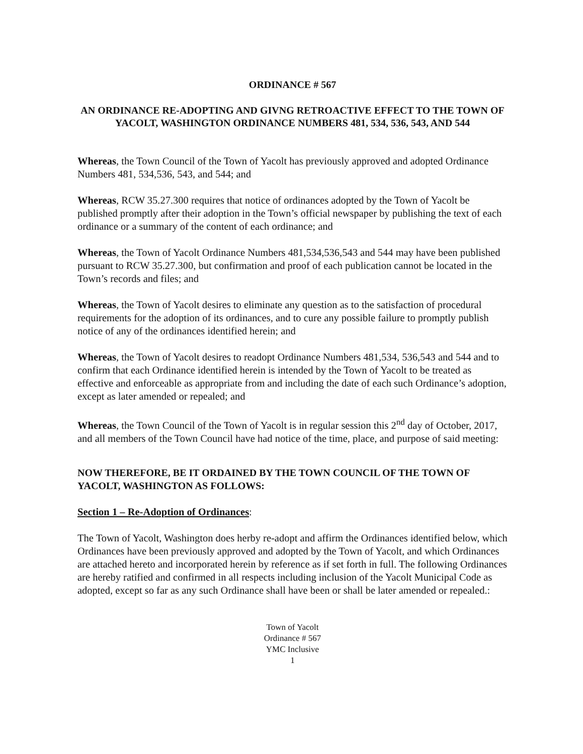ORDINANCE # 567
AN ORDINANCE RE-ADOPTING AND GIVNG RETROACTIVE EFFECT TO THE TOWN OF YACOLT, WASHINGTON ORDINANCE NUMBERS 481, 534, 536, 543, AND 544
Whereas, the Town Council of the Town of Yacolt has previously approved and adopted Ordinance Numbers 481, 534,536, 543, and 544; and
Whereas, RCW 35.27.300 requires that notice of ordinances adopted by the Town of Yacolt be published promptly after their adoption in the Town’s official newspaper by publishing the text of each ordinance or a summary of the content of each ordinance; and
Whereas, the Town of Yacolt Ordinance Numbers 481,534,536,543 and 544 may have been published pursuant to RCW 35.27.300, but confirmation and proof of each publication cannot be located in the Town’s records and files; and
Whereas, the Town of Yacolt desires to eliminate any question as to the satisfaction of procedural requirements for the adoption of its ordinances, and to cure any possible failure to promptly publish notice of any of the ordinances identified herein; and
Whereas, the Town of Yacolt desires to readopt Ordinance Numbers 481,534, 536,543 and 544 and to confirm that each Ordinance identified herein is intended by the Town of Yacolt to be treated as effective and enforceable as appropriate from and including the date of each such Ordinance’s adoption, except as later amended or repealed; and
Whereas, the Town Council of the Town of Yacolt is in regular session this 2<sup>nd</sup> day of October, 2017, and all members of the Town Council have had notice of the time, place, and purpose of said meeting:
NOW THEREFORE, BE IT ORDAINED BY THE TOWN COUNCIL OF THE TOWN OF YACOLT, WASHINGTON AS FOLLOWS:
Section 1 – Re-Adoption of Ordinances:
The Town of Yacolt, Washington does herby re-adopt and affirm the Ordinances identified below, which Ordinances have been previously approved and adopted by the Town of Yacolt, and which Ordinances are attached hereto and incorporated herein by reference as if set forth in full. The following Ordinances are hereby ratified and confirmed in all respects including inclusion of the Yacolt Municipal Code as adopted, except so far as any such Ordinance shall have been or shall be later amended or repealed.:
Town of Yacolt
Ordinance # 567
YMC Inclusive
1